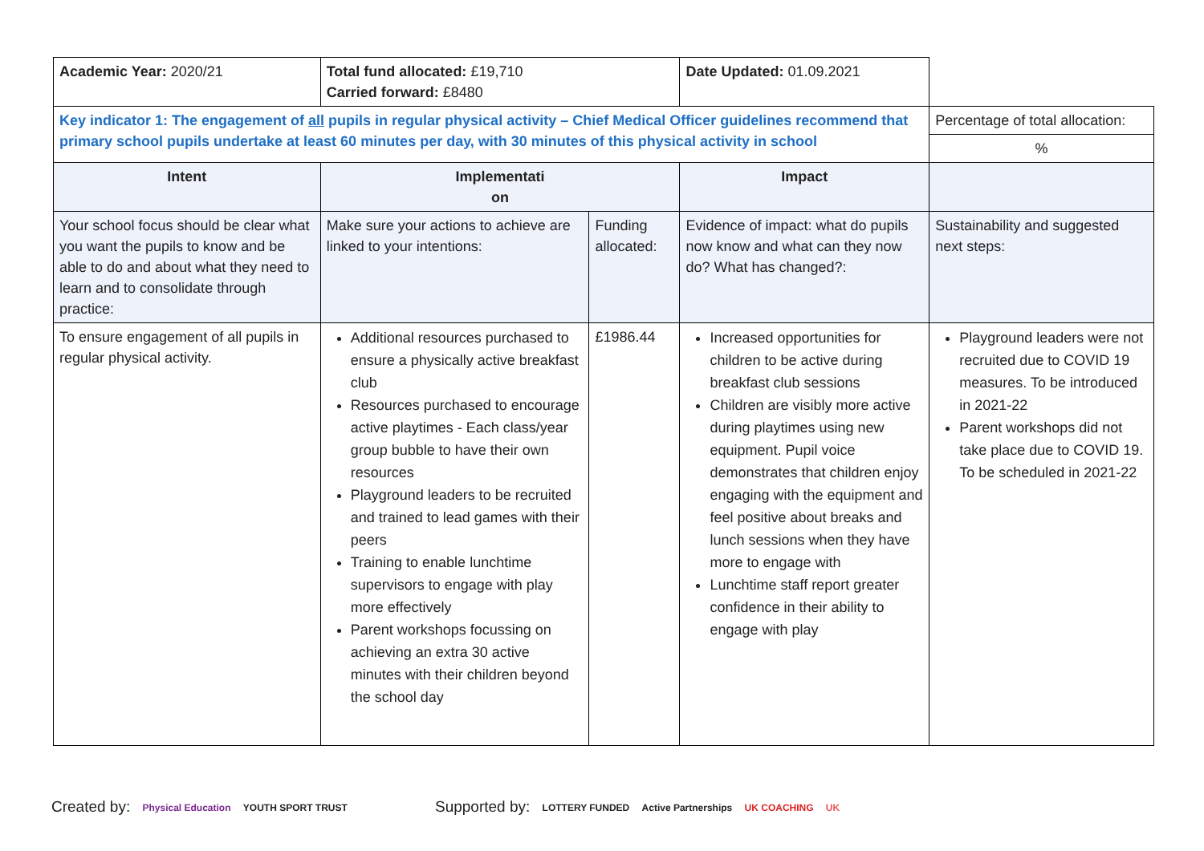| Academic Year: 2020/21 | Total fund allocated: £19,710 Carried forward: £8480 | | Date Updated: 01.09.2021 | |
| Key indicator 1: The engagement of all pupils in regular physical activity – Chief Medical Officer guidelines recommend that primary school pupils undertake at least 60 minutes per day, with 30 minutes of this physical activity in school | | | | Percentage of total allocation: |
| | | | | % |
| Intent | Implementati on | | Impact | |
| Your school focus should be clear what you want the pupils to know and be able to do and about what they need to learn and to consolidate through practice: | Make sure your actions to achieve are linked to your intentions: | Funding allocated: | Evidence of impact: what do pupils now know and what can they now do? What has changed?: | Sustainability and suggested next steps: |
| To ensure engagement of all pupils in regular physical activity. | Additional resources purchased to ensure a physically active breakfast club Resources purchased to encourage active playtimes - Each class/year group bubble to have their own resources Playground leaders to be recruited and trained to lead games with their peers Training to enable lunchtime supervisors to engage with play more effectively Parent workshops focussing on achieving an extra 30 active minutes with their children beyond the school day | £1986.44 | Increased opportunities for children to be active during breakfast club sessions Children are visibly more active during playtimes using new equipment. Pupil voice demonstrates that children enjoy engaging with the equipment and feel positive about breaks and lunch sessions when they have more to engage with Lunchtime staff report greater confidence in their ability to engage with play | Playground leaders were not recruited due to COVID 19 measures. To be introduced in 2021-22 Parent workshops did not take place due to COVID 19. To be scheduled in 2021-22 |
Created by: Physical Education YOUTH SPORT TRUST
Supported by: LOTTERY FUNDED Active Partnerships UK COACHING UK